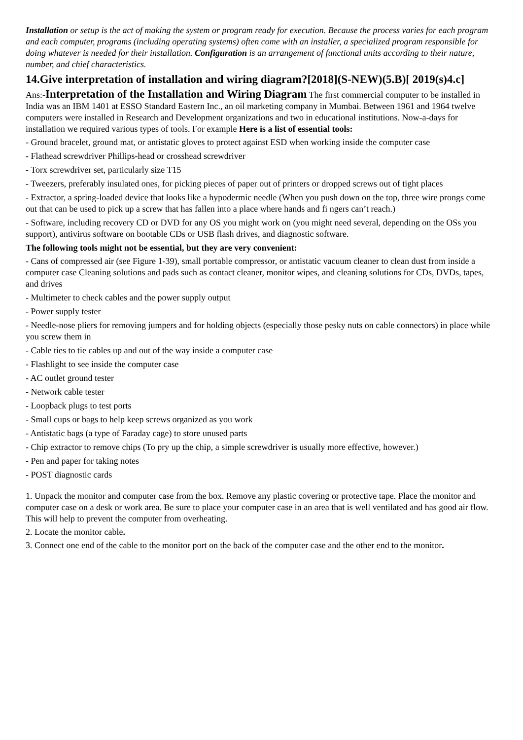Installation or setup is the act of making the system or program ready for execution. Because the process varies for each program and each computer, programs (including operating systems) often come with an installer, a specialized program responsible for doing whatever is needed for their installation. Configuration is an arrangement of functional units according to their nature, number, and chief characteristics.
14.Give interpretation of installation and wiring diagram?[2018](S-NEW)(5.B)[ 2019(s)4.c]
Ans:-Interpretation of the Installation and Wiring Diagram The first commercial computer to be installed in India was an IBM 1401 at ESSO Standard Eastern Inc., an oil marketing company in Mumbai. Between 1961 and 1964 twelve computers were installed in Research and Development organizations and two in educational institutions. Now-a-days for installation we required various types of tools. For example Here is a list of essential tools:
- Ground bracelet, ground mat, or antistatic gloves to protect against ESD when working inside the computer case
- Flathead screwdriver Phillips-head or crosshead screwdriver
- Torx screwdriver set, particularly size T15
- Tweezers, preferably insulated ones, for picking pieces of paper out of printers or dropped screws out of tight places
- Extractor, a spring-loaded device that looks like a hypodermic needle (When you push down on the top, three wire prongs come out that can be used to pick up a screw that has fallen into a place where hands and fi ngers can’t reach.)
- Software, including recovery CD or DVD for any OS you might work on (you might need several, depending on the OSs you support), antivirus software on bootable CDs or USB flash drives, and diagnostic software.
The following tools might not be essential, but they are very convenient:
- Cans of compressed air (see Figure 1-39), small portable compressor, or antistatic vacuum cleaner to clean dust from inside a computer case Cleaning solutions and pads such as contact cleaner, monitor wipes, and cleaning solutions for CDs, DVDs, tapes, and drives
- Multimeter to check cables and the power supply output
- Power supply tester
- Needle-nose pliers for removing jumpers and for holding objects (especially those pesky nuts on cable connectors) in place while you screw them in
- Cable ties to tie cables up and out of the way inside a computer case
- Flashlight to see inside the computer case
- AC outlet ground tester
- Network cable tester
- Loopback plugs to test ports
- Small cups or bags to help keep screws organized as you work
- Antistatic bags (a type of Faraday cage) to store unused parts
- Chip extractor to remove chips (To pry up the chip, a simple screwdriver is usually more effective, however.)
- Pen and paper for taking notes
- POST diagnostic cards
1. Unpack the monitor and computer case from the box. Remove any plastic covering or protective tape. Place the monitor and computer case on a desk or work area. Be sure to place your computer case in an area that is well ventilated and has good air flow. This will help to prevent the computer from overheating.
2. Locate the monitor cable.
3. Connect one end of the cable to the monitor port on the back of the computer case and the other end to the monitor.